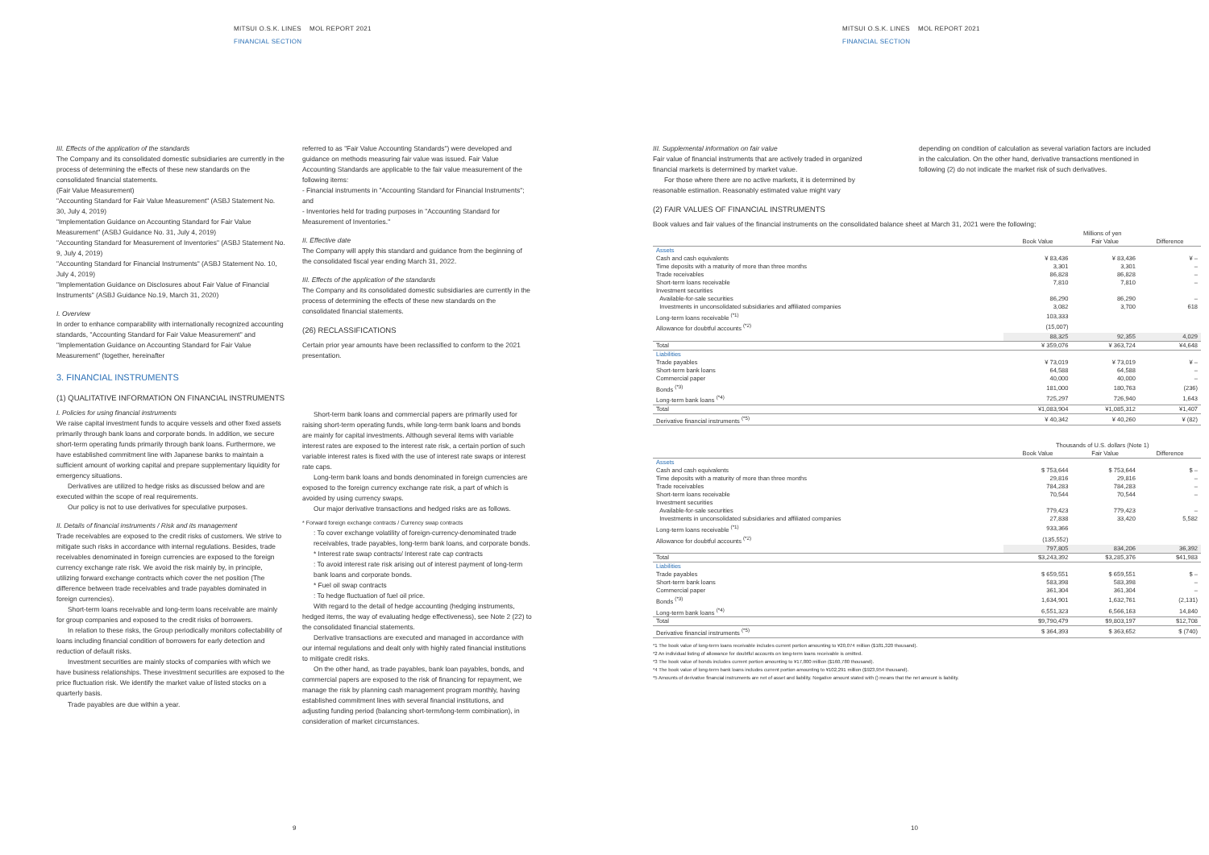MITSUI O.S.K. LINES MOL REPORT 2021
FINANCIAL SECTION
III. Effects of the application of the standards
The Company and its consolidated domestic subsidiaries are currently in the process of determining the effects of these new standards on the consolidated financial statements.
(Fair Value Measurement)
"Accounting Standard for Fair Value Measurement" (ASBJ Statement No. 30, July 4, 2019)
"Implementation Guidance on Accounting Standard for Fair Value Measurement" (ASBJ Guidance No. 31, July 4, 2019)
"Accounting Standard for Measurement of Inventories" (ASBJ Statement No. 9, July 4, 2019)
"Accounting Standard for Financial Instruments" (ASBJ Statement No. 10, July 4, 2019)
"Implementation Guidance on Disclosures about Fair Value of Financial Instruments" (ASBJ Guidance No.19, March 31, 2020)
I. Overview
In order to enhance comparability with internationally recognized accounting standards, "Accounting Standard for Fair Value Measurement" and "Implementation Guidance on Accounting Standard for Fair Value Measurement" (together, hereinafter
3. FINANCIAL INSTRUMENTS
(1) QUALITATIVE INFORMATION ON FINANCIAL INSTRUMENTS
I. Policies for using financial instruments
We raise capital investment funds to acquire vessels and other fixed assets primarily through bank loans and corporate bonds. In addition, we secure short-term operating funds primarily through bank loans. Furthermore, we have established commitment line with Japanese banks to maintain a sufficient amount of working capital and prepare supplementary liquidity for emergency situations.
Derivatives are utilized to hedge risks as discussed below and are executed within the scope of real requirements.
Our policy is not to use derivatives for speculative purposes.
II. Details of financial instruments / Risk and its management
Trade receivables are exposed to the credit risks of customers. We strive to mitigate such risks in accordance with internal regulations. Besides, trade receivables denominated in foreign currencies are exposed to the foreign currency exchange rate risk. We avoid the risk mainly by, in principle, utilizing forward exchange contracts which cover the net position (The difference between trade receivables and trade payables dominated in foreign currencies).
Short-term loans receivable and long-term loans receivable are mainly for group companies and exposed to the credit risks of borrowers.
In relation to these risks, the Group periodically monitors collectability of loans including financial condition of borrowers for early detection and reduction of default risks.
Investment securities are mainly stocks of companies with which we have business relationships. These investment securities are exposed to the price fluctuation risk. We identify the market value of listed stocks on a quarterly basis.
Trade payables are due within a year.
referred to as "Fair Value Accounting Standards") were developed and guidance on methods measuring fair value was issued. Fair Value Accounting Standards are applicable to the fair value measurement of the following items:
- Financial instruments in "Accounting Standard for Financial Instruments"; and
- Inventories held for trading purposes in "Accounting Standard for Measurement of Inventories."
II. Effective date
The Company will apply this standard and guidance from the beginning of the consolidated fiscal year ending March 31, 2022.
III. Effects of the application of the standards
The Company and its consolidated domestic subsidiaries are currently in the process of determining the effects of these new standards on the consolidated financial statements.
(26) RECLASSIFICATIONS
Certain prior year amounts have been reclassified to conform to the 2021 presentation.
Short-term bank loans and commercial papers are primarily used for raising short-term operating funds, while long-term bank loans and bonds are mainly for capital investments. Although several items with variable interest rates are exposed to the interest rate risk, a certain portion of such variable interest rates is fixed with the use of interest rate swaps or interest rate caps.
Long-term bank loans and bonds denominated in foreign currencies are exposed to the foreign currency exchange rate risk, a part of which is avoided by using currency swaps.
Our major derivative transactions and hedged risks are as follows.
* Forward foreign exchange contracts / Currency swap contracts
: To cover exchange volatility of foreign-currency-denominated trade receivables, trade payables, long-term bank loans, and corporate bonds.
* Interest rate swap contracts/ Interest rate cap contracts
: To avoid interest rate risk arising out of interest payment of long-term bank loans and corporate bonds.
* Fuel oil swap contracts
: To hedge fluctuation of fuel oil price.
With regard to the detail of hedge accounting (hedging instruments, hedged items, the way of evaluating hedge effectiveness), see Note 2 (22) to the consolidated financial statements.
Derivative transactions are executed and managed in accordance with our internal regulations and dealt only with highly rated financial institutions to mitigate credit risks.
On the other hand, as trade payables, bank loan payables, bonds, and commercial papers are exposed to the risk of financing for repayment, we manage the risk by planning cash management program monthly, having established commitment lines with several financial institutions, and adjusting funding period (balancing short-term/long-term combination), in consideration of market circumstances.
9
MITSUI O.S.K. LINES MOL REPORT 2021
FINANCIAL SECTION
III. Supplemental information on fair value
Fair value of financial instruments that are actively traded in organized financial markets is determined by market value.
For those where there are no active markets, it is determined by reasonable estimation. Reasonably estimated value might vary
depending on condition of calculation as several variation factors are included in the calculation. On the other hand, derivative transactions mentioned in following (2) do not indicate the market risk of such derivatives.
(2) FAIR VALUES OF FINANCIAL INSTRUMENTS
Book values and fair values of the financial instruments on the consolidated balance sheet at March 31, 2021 were the following;
| | Millions of yen | | |
| | Book Value | Fair Value | Difference |
| Assets | | | |
| Cash and cash equivalents | ¥ 83,436 | ¥ 83,436 | ¥ – |
| Time deposits with a maturity of more than three months | 3,301 | 3,301 | – |
| Trade receivables | 86,828 | 86,828 | – |
| Short-term loans receivable | 7,810 | 7,810 | – |
| Investment securities | | | |
| Available-for-sale securities | 86,290 | 86,290 | – |
| Investments in unconsolidated subsidiaries and affiliated companies | 3,082 | 3,700 | 618 |
| Long-term loans receivable <sup>(*1)</sup> | 103,333 | | |
| Allowance for doubtful accounts <sup>(*2)</sup> | (15,007) | | |
| | 88,325 | 92,355 | 4,029 |
| Total | ¥ 359,076 | ¥ 363,724 | ¥4,648 |
| Liabilities | | | |
| Trade payables | ¥ 73,019 | ¥ 73,019 | ¥ – |
| Short-term bank loans | 64,588 | 64,588 | – |
| Commercial paper | 40,000 | 40,000 | – |
| Bonds <sup>(*3)</sup> | 181,000 | 180,763 | (236) |
| Long-term bank loans <sup>(*4)</sup> | 725,297 | 726,940 | 1,643 |
| Total | ¥1,083,904 | ¥1,085,312 | ¥1,407 |
| Derivative financial instruments <sup>(*5)</sup> | ¥ 40,342 | ¥ 40,260 | ¥ (82) |
| | Thousands of U.S. dollars (Note 1) | | |
| | Book Value | Fair Value | Difference |
| Assets | | | |
| Cash and cash equivalents | $ 753,644 | $ 753,644 | $ – |
| Time deposits with a maturity of more than three months | 29,816 | 29,816 | – |
| Trade receivables | 784,283 | 784,283 | – |
| Short-term loans receivable | 70,544 | 70,544 | – |
| Investment securities | | | |
| Available-for-sale securities | 779,423 | 779,423 | – |
| Investments in unconsolidated subsidiaries and affiliated companies | 27,838 | 33,420 | 5,582 |
| Long-term loans receivable <sup>(*1)</sup> | 933,366 | | |
| Allowance for doubtful accounts <sup>(*2)</sup> | (135,552) | | |
| | 797,805 | 834,206 | 36,392 |
| Total | $3,243,392 | $3,285,376 | $41,983 |
| Liabilities | | | |
| Trade payables | $ 659,551 | $ 659,551 | $ – |
| Short-term bank loans | 583,398 | 583,398 | – |
| Commercial paper | 361,304 | 361,304 | – |
| Bonds <sup>(*3)</sup> | 1,634,901 | 1,632,761 | (2,131) |
| Long-term bank loans <sup>(*4)</sup> | 6,551,323 | 6,566,163 | 14,840 |
| Total | $9,790,479 | $9,803,197 | $12,708 |
| Derivative financial instruments <sup>(*5)</sup> | $ 364,393 | $ 363,652 | $ (740) |
*1 The book value of long-term loans receivable includes current portion amounting to ¥20,074 million ($181,320 thousand).
*2 An individual listing of allowance for doubtful accounts on long-term loans receivable is omitted.
*3 The book value of bonds includes current portion amounting to ¥17,800 million ($160,780 thousand).
*4 The book value of long-term bank loans includes current portion amounting to ¥102,291 million ($923,954 thousand).
*5 Amounts of derivative financial instruments are net of asset and liability. Negative amount stated with () means that the net amount is liability.
10